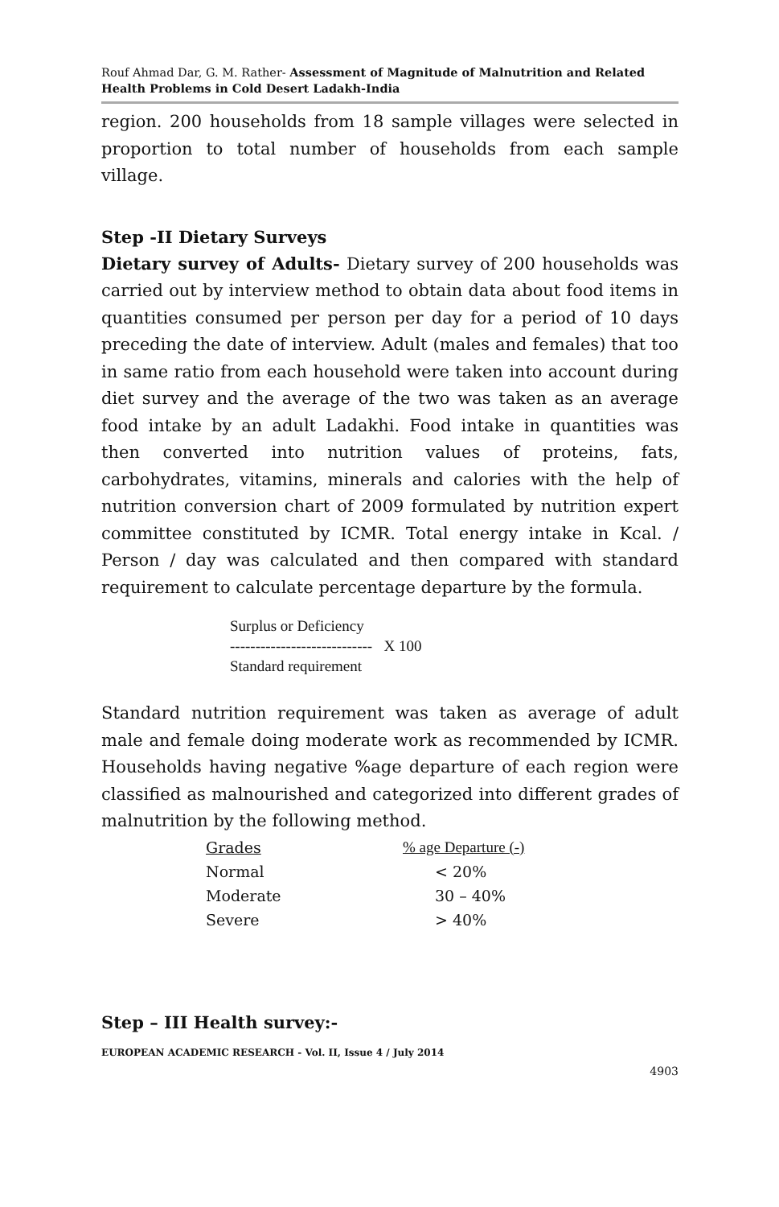Rouf Ahmad Dar, G. M. Rather- Assessment of Magnitude of Malnutrition and Related Health Problems in Cold Desert Ladakh-India
region. 200 households from 18 sample villages were selected in proportion to total number of households from each sample village.
Step -II Dietary Surveys
Dietary survey of Adults- Dietary survey of 200 households was carried out by interview method to obtain data about food items in quantities consumed per person per day for a period of 10 days preceding the date of interview. Adult (males and females) that too in same ratio from each household were taken into account during diet survey and the average of the two was taken as an average food intake by an adult Ladakhi. Food intake in quantities was then converted into nutrition values of proteins, fats, carbohydrates, vitamins, minerals and calories with the help of nutrition conversion chart of 2009 formulated by nutrition expert committee constituted by ICMR. Total energy intake in Kcal. / Person / day was calculated and then compared with standard requirement to calculate percentage departure by the formula.
Surplus or Deficiency
---------------------------- X 100
Standard requirement
Standard nutrition requirement was taken as average of adult male and female doing moderate work as recommended by ICMR. Households having negative %age departure of each region were classified as malnourished and categorized into different grades of malnutrition by the following method.
| Grades | % age Departure (-) |
| Normal | < 20% |
| Moderate | 30 – 40% |
| Severe | > 40% |
Step – III Health survey:-
EUROPEAN ACADEMIC RESEARCH - Vol. II, Issue 4 / July 2014
4903